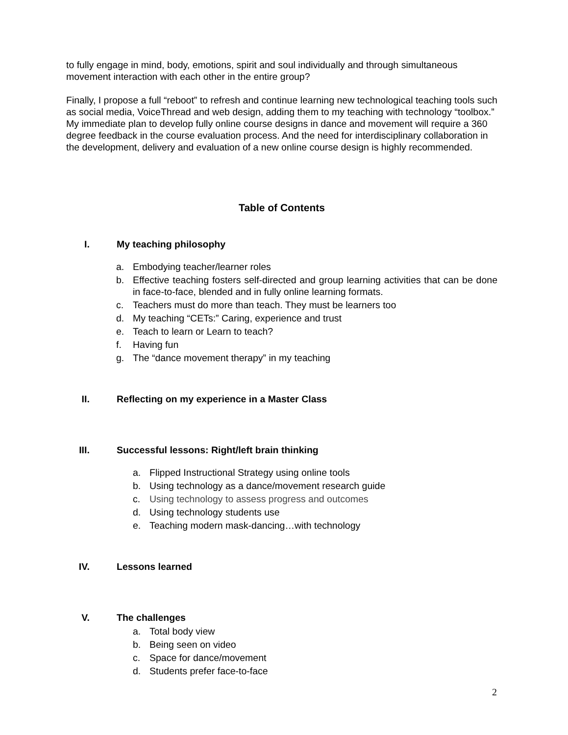to fully engage in mind, body, emotions, spirit and soul individually and through simultaneous movement interaction with each other in the entire group?
Finally, I propose a full “reboot” to refresh and continue learning new technological teaching tools such as social media, VoiceThread and web design, adding them to my teaching with technology “toolbox.” My immediate plan to develop fully online course designs in dance and movement will require a 360 degree feedback in the course evaluation process. And the need for interdisciplinary collaboration in the development, delivery and evaluation of a new online course design is highly recommended.
Table of Contents
I. My teaching philosophy
a. Embodying teacher/learner roles
b. Effective teaching fosters self-directed and group learning activities that can be done in face-to-face, blended and in fully online learning formats.
c. Teachers must do more than teach. They must be learners too
d. My teaching “CETs:” Caring, experience and trust
e. Teach to learn or Learn to teach?
f. Having fun
g. The “dance movement therapy” in my teaching
II. Reflecting on my experience in a Master Class
III. Successful lessons: Right/left brain thinking
a. Flipped Instructional Strategy using online tools
b. Using technology as a dance/movement research guide
c. Using technology to assess progress and outcomes
d. Using technology students use
e. Teaching modern mask-dancing…with technology
IV. Lessons learned
V. The challenges
a. Total body view
b. Being seen on video
c. Space for dance/movement
d. Students prefer face-to-face
2